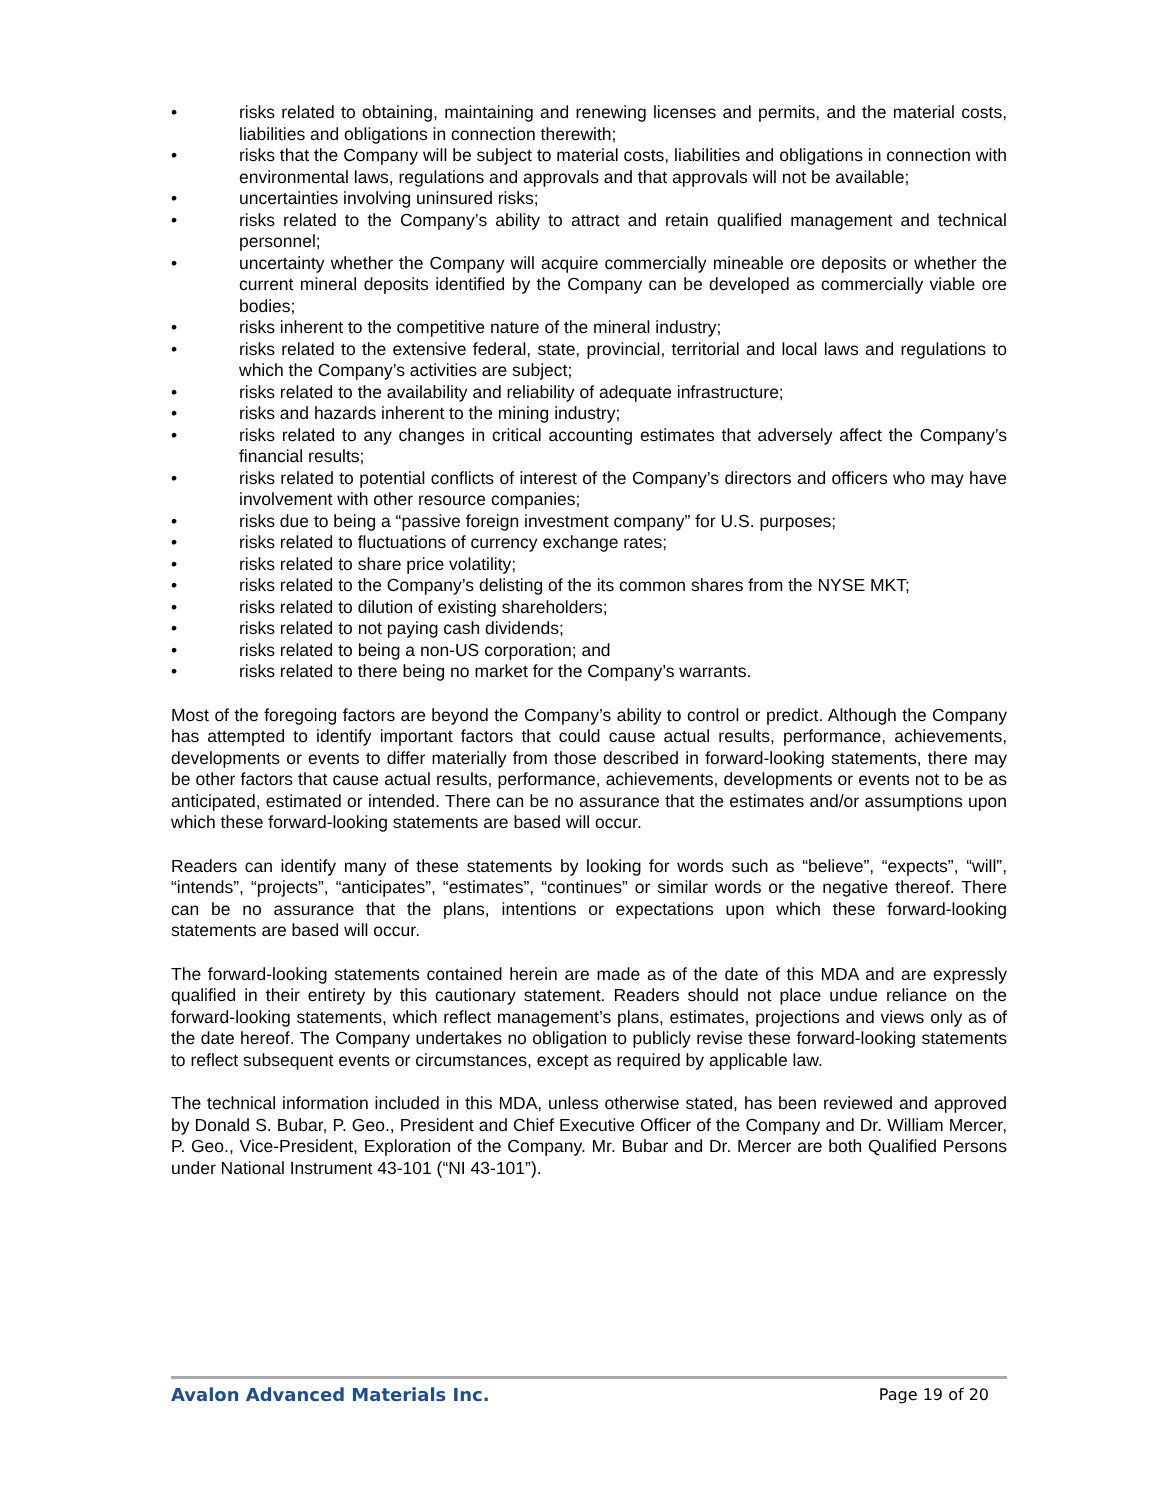• risks related to obtaining, maintaining and renewing licenses and permits, and the material costs, liabilities and obligations in connection therewith;
• risks that the Company will be subject to material costs, liabilities and obligations in connection with environmental laws, regulations and approvals and that approvals will not be available;
• uncertainties involving uninsured risks;
• risks related to the Company’s ability to attract and retain qualified management and technical personnel;
• uncertainty whether the Company will acquire commercially mineable ore deposits or whether the current mineral deposits identified by the Company can be developed as commercially viable ore bodies;
• risks inherent to the competitive nature of the mineral industry;
• risks related to the extensive federal, state, provincial, territorial and local laws and regulations to which the Company’s activities are subject;
• risks related to the availability and reliability of adequate infrastructure;
• risks and hazards inherent to the mining industry;
• risks related to any changes in critical accounting estimates that adversely affect the Company’s financial results;
• risks related to potential conflicts of interest of the Company’s directors and officers who may have involvement with other resource companies;
• risks due to being a “passive foreign investment company” for U.S. purposes;
• risks related to fluctuations of currency exchange rates;
• risks related to share price volatility;
• risks related to the Company’s delisting of the its common shares from the NYSE MKT;
• risks related to dilution of existing shareholders;
• risks related to not paying cash dividends;
• risks related to being a non-US corporation; and
• risks related to there being no market for the Company’s warrants.
Most of the foregoing factors are beyond the Company’s ability to control or predict. Although the Company has attempted to identify important factors that could cause actual results, performance, achievements, developments or events to differ materially from those described in forward-looking statements, there may be other factors that cause actual results, performance, achievements, developments or events not to be as anticipated, estimated or intended. There can be no assurance that the estimates and/or assumptions upon which these forward-looking statements are based will occur.
Readers can identify many of these statements by looking for words such as “believe”, “expects”, “will”, “intends”, “projects”, “anticipates”, “estimates”, “continues” or similar words or the negative thereof. There can be no assurance that the plans, intentions or expectations upon which these forward-looking statements are based will occur.
The forward-looking statements contained herein are made as of the date of this MDA and are expressly qualified in their entirety by this cautionary statement. Readers should not place undue reliance on the forward-looking statements, which reflect management’s plans, estimates, projections and views only as of the date hereof. The Company undertakes no obligation to publicly revise these forward-looking statements to reflect subsequent events or circumstances, except as required by applicable law.
The technical information included in this MDA, unless otherwise stated, has been reviewed and approved by Donald S. Bubar, P. Geo., President and Chief Executive Officer of the Company and Dr. William Mercer, P. Geo., Vice-President, Exploration of the Company. Mr. Bubar and Dr. Mercer are both Qualified Persons under National Instrument 43-101 (“NI 43-101”).
Avalon Advanced Materials Inc. Page 19 of 20